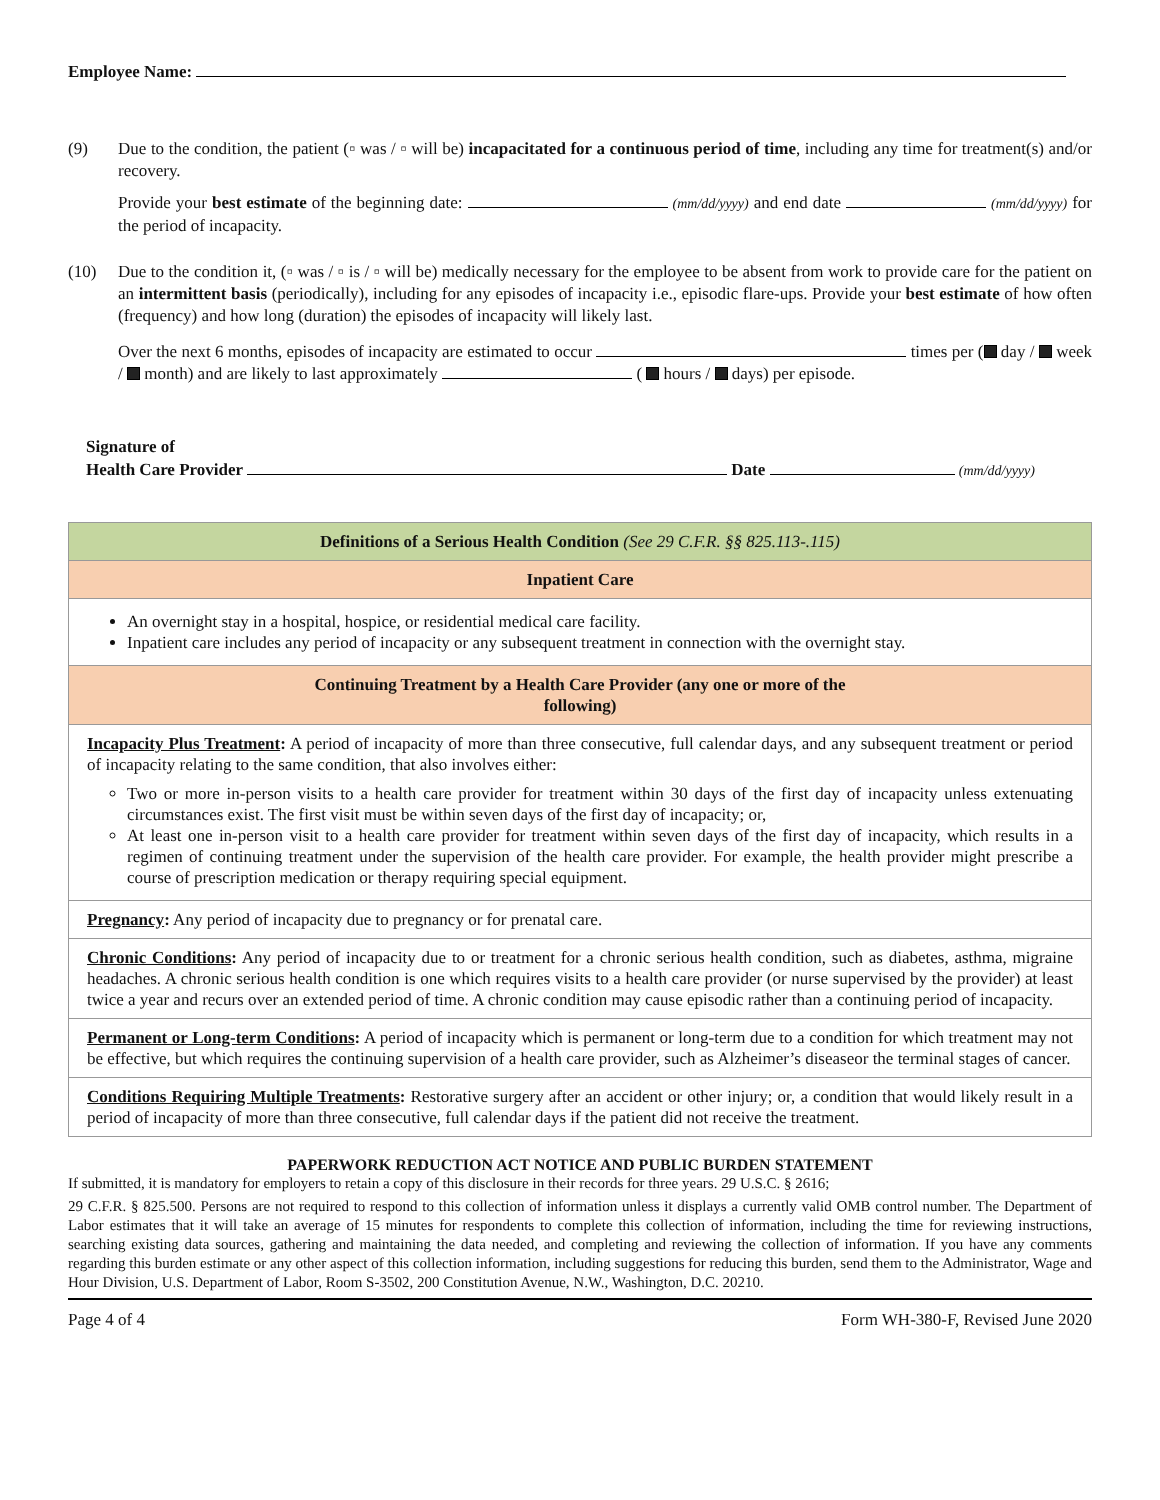Employee Name:
(9) Due to the condition, the patient (▫ was / ▫ will be) incapacitated for a continuous period of time, including any time for treatment(s) and/or recovery.
Provide your best estimate of the beginning date: (mm/dd/yyyy) and end date (mm/dd/yyyy) for the period of incapacity.
(10) Due to the condition it, (▫ was / ▫ is / ▫ will be) medically necessary for the employee to be absent from work to provide care for the patient on an intermittent basis (periodically), including for any episodes of incapacity i.e., episodic flare-ups. Provide your best estimate of how often (frequency) and how long (duration) the episodes of incapacity will likely last.
Over the next 6 months, episodes of incapacity are estimated to occur times per ( day / week / month) and are likely to last approximately ( hours / days) per episode.
Signature of
Health Care Provider Date (mm/dd/yyyy)
| Definitions of a Serious Health Condition (See 29 C.F.R. §§ 825.113-.115) |
| Inpatient Care |
| An overnight stay in a hospital, hospice, or residential medical care facility. Inpatient care includes any period of incapacity or any subsequent treatment in connection with the overnight stay. |
| Continuing Treatment by a Health Care Provider (any one or more of the following) |
| Incapacity Plus Treatment : A period of incapacity of more than three consecutive, full calendar days, and any subsequent treatment or period of incapacity relating to the same condition, that also involves either: Two or more in-person visits to a health care provider for treatment within 30 days of the first day of incapacity unless extenuating circumstances exist. The first visit must be within seven days of the first day of incapacity; or, At least one in-person visit to a health care provider for treatment within seven days of the first day of incapacity, which results in a regimen of continuing treatment under the supervision of the health care provider. For example, the health provider might prescribe a course of prescription medication or therapy requiring special equipment. |
| Pregnancy : Any period of incapacity due to pregnancy or for prenatal care. |
| Chronic Conditions : Any period of incapacity due to or treatment for a chronic serious health condition, such as diabetes, asthma, migraine headaches. A chronic serious health condition is one which requires visits to a health care provider (or nurse supervised by the provider) at least twice a year and recurs over an extended period of time. A chronic condition may cause episodic rather than a continuing period of incapacity. |
| Permanent or Long-term Conditions : A period of incapacity which is permanent or long-term due to a condition for which treatment may not be effective, but which requires the continuing supervision of a health care provider, such as Alzheimer’s diseaseor the terminal stages of cancer. |
| Conditions Requiring Multiple Treatments : Restorative surgery after an accident or other injury; or, a condition that would likely result in a period of incapacity of more than three consecutive, full calendar days if the patient did not receive the treatment. |
PAPERWORK REDUCTION ACT NOTICE AND PUBLIC BURDEN STATEMENT
If submitted, it is mandatory for employers to retain a copy of this disclosure in their records for three years. 29 U.S.C. § 2616;
29 C.F.R. § 825.500. Persons are not required to respond to this collection of information unless it displays a currently valid OMB control number. The Department of Labor estimates that it will take an average of 15 minutes for respondents to complete this collection of information, including the time for reviewing instructions, searching existing data sources, gathering and maintaining the data needed, and completing and reviewing the collection of information. If you have any comments regarding this burden estimate or any other aspect of this collection information, including suggestions for reducing this burden, send them to the Administrator, Wage and Hour Division, U.S. Department of Labor, Room S-3502, 200 Constitution Avenue, N.W., Washington, D.C. 20210.
Page 4 of 4 Form WH-380-F, Revised June 2020